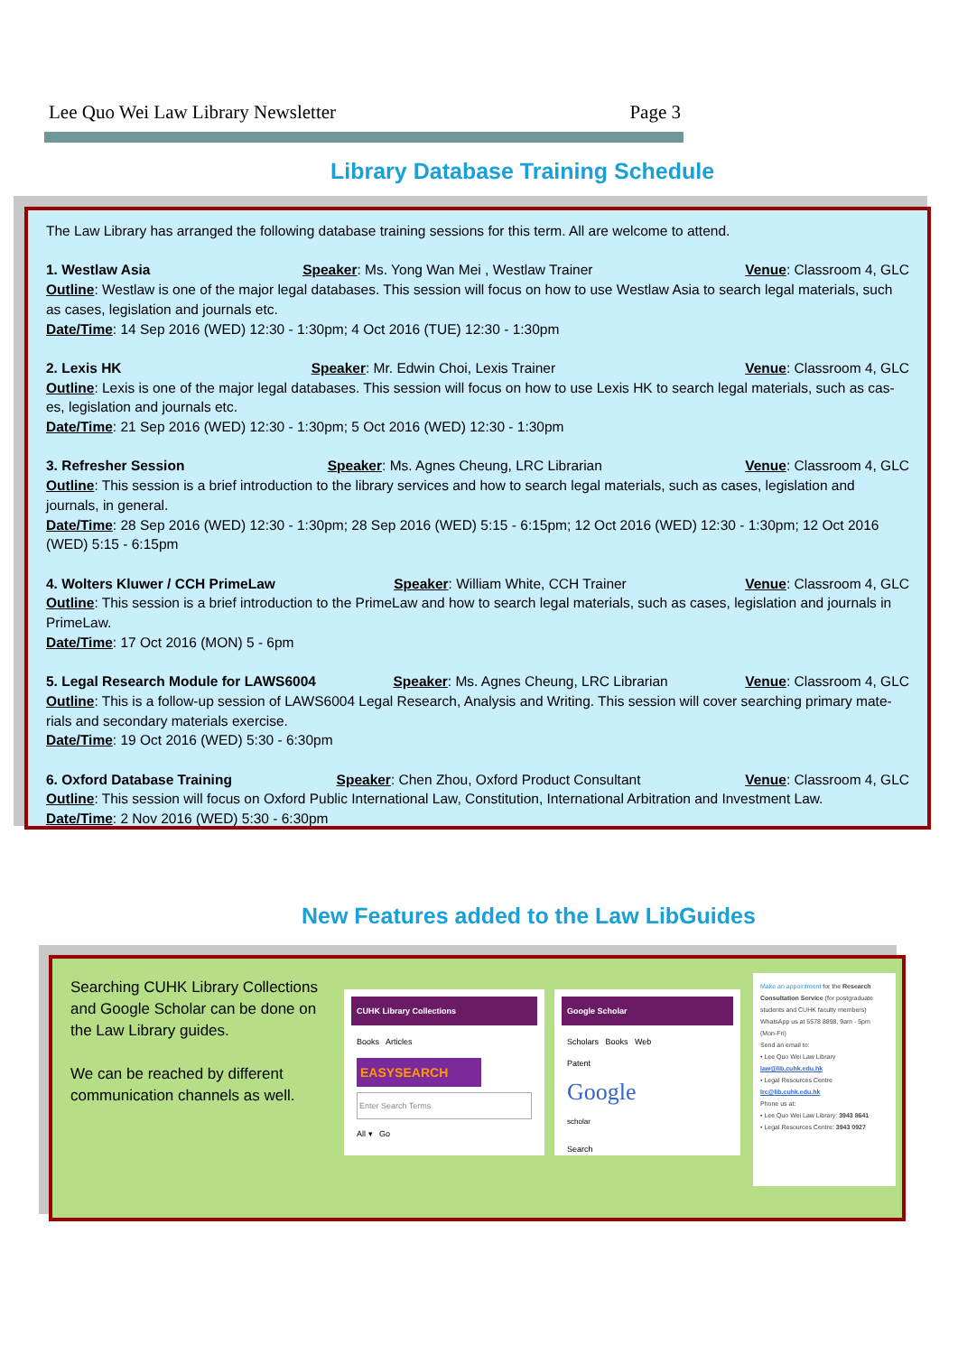Lee Quo Wei Law Library Newsletter Page 3
Library Database Training Schedule
The Law Library has arranged the following database training sessions for this term. All are welcome to attend.
1. Westlaw Asia Speaker: Ms. Yong Wan Mei , Westlaw Trainer Venue: Classroom 4, GLC
Outline: Westlaw is one of the major legal databases. This session will focus on how to use Westlaw Asia to search legal materials, such as cases, legislation and journals etc.
Date/Time: 14 Sep 2016 (WED) 12:30 - 1:30pm; 4 Oct 2016 (TUE) 12:30 - 1:30pm
2. Lexis HK Speaker: Mr. Edwin Choi, Lexis Trainer Venue: Classroom 4, GLC
Outline: Lexis is one of the major legal databases. This session will focus on how to use Lexis HK to search legal materials, such as cas-es, legislation and journals etc.
Date/Time: 21 Sep 2016 (WED) 12:30 - 1:30pm; 5 Oct 2016 (WED) 12:30 - 1:30pm
3. Refresher Session Speaker: Ms. Agnes Cheung, LRC Librarian Venue: Classroom 4, GLC
Outline: This session is a brief introduction to the library services and how to search legal materials, such as cases, legislation and journals, in general.
Date/Time: 28 Sep 2016 (WED) 12:30 - 1:30pm; 28 Sep 2016 (WED) 5:15 - 6:15pm; 12 Oct 2016 (WED) 12:30 - 1:30pm; 12 Oct 2016 (WED) 5:15 - 6:15pm
4. Wolters Kluwer / CCH PrimeLaw Speaker: William White, CCH Trainer Venue: Classroom 4, GLC
Outline: This session is a brief introduction to the PrimeLaw and how to search legal materials, such as cases, legislation and journals in PrimeLaw.
Date/Time: 17 Oct 2016 (MON) 5 - 6pm
5. Legal Research Module for LAWS6004 Speaker: Ms. Agnes Cheung, LRC Librarian Venue: Classroom 4, GLC
Outline: This is a follow-up session of LAWS6004 Legal Research, Analysis and Writing. This session will cover searching primary mate-rials and secondary materials exercise.
Date/Time: 19 Oct 2016 (WED) 5:30 - 6:30pm
6. Oxford Database Training Speaker: Chen Zhou, Oxford Product Consultant Venue: Classroom 4, GLC
Outline: This session will focus on Oxford Public International Law, Constitution, International Arbitration and Investment Law.
Date/Time: 2 Nov 2016 (WED) 5:30 - 6:30pm
New Features added to the Law LibGuides
Searching CUHK Library Collections and Google Scholar can be done on the Law Library guides.
We can be reached by different communication channels as well.
CUHK Library Collections
Books Articles
EASYSEARCH
Enter Search Terms
All ▾ Go
Google Scholar
Scholars Books Web
Patent
Google
scholar
Search
Make an appointment for the Research Consultation Service (for postgraduate students and CUHK faculty members)
WhatsApp us at 5578 8898, 9am - 5pm (Mon-Fri)
Send an email to:
• Lee Quo Wei Law Library law@lib.cuhk.edu.hk
• Legal Resources Centre lrc@lib.cuhk.edu.hk
Phone us at:
• Lee Quo Wei Law Library: 3943 8641
• Legal Resources Centre: 3943 0927